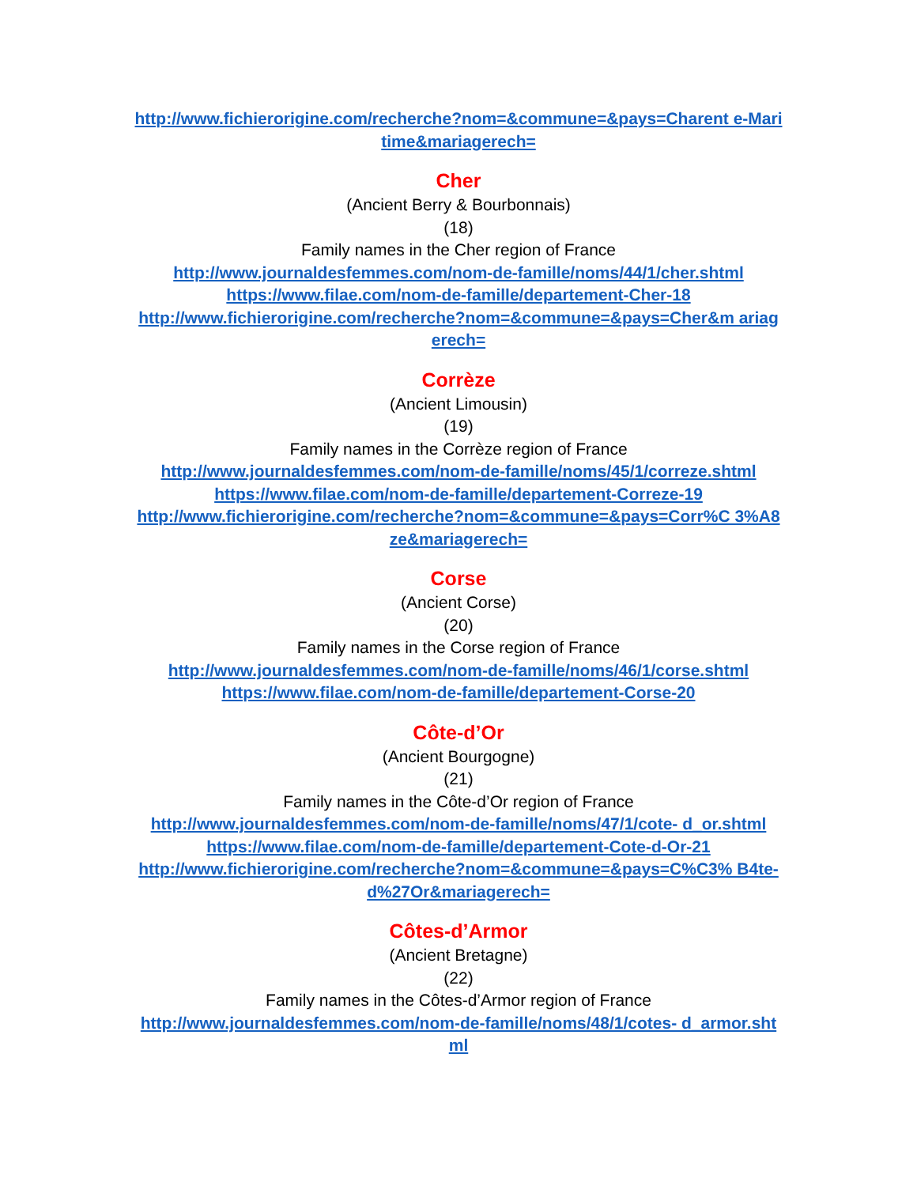http://www.fichierorigine.com/recherche?nom=&commune=&pays=Charent e-Maritime&mariagerech=
Cher
(Ancient Berry & Bourbonnais)
(18)
Family names in the Cher region of France
http://www.journaldesfemmes.com/nom-de-famille/noms/44/1/cher.shtml
https://www.filae.com/nom-de-famille/departement-Cher-18
http://www.fichierorigine.com/recherche?nom=&commune=&pays=Cher&m ariagerech=
Corrèze
(Ancient Limousin)
(19)
Family names in the Corrèze region of France
http://www.journaldesfemmes.com/nom-de-famille/noms/45/1/correze.shtml
https://www.filae.com/nom-de-famille/departement-Correze-19
http://www.fichierorigine.com/recherche?nom=&commune=&pays=Corr%C 3%A8ze&mariagerech=
Corse
(Ancient Corse)
(20)
Family names in the Corse region of France
http://www.journaldesfemmes.com/nom-de-famille/noms/46/1/corse.shtml
https://www.filae.com/nom-de-famille/departement-Corse-20
Côte-d’Or
(Ancient Bourgogne)
(21)
Family names in the Côte-d’Or region of France
http://www.journaldesfemmes.com/nom-de-famille/noms/47/1/cote- d_or.shtml
https://www.filae.com/nom-de-famille/departement-Cote-d-Or-21
http://www.fichierorigine.com/recherche?nom=&commune=&pays=C%C3% B4te-d%27Or&mariagerech=
Côtes-d’Armor
(Ancient Bretagne)
(22)
Family names in the Côtes-d’Armor region of France
http://www.journaldesfemmes.com/nom-de-famille/noms/48/1/cotes- d_armor.shtml